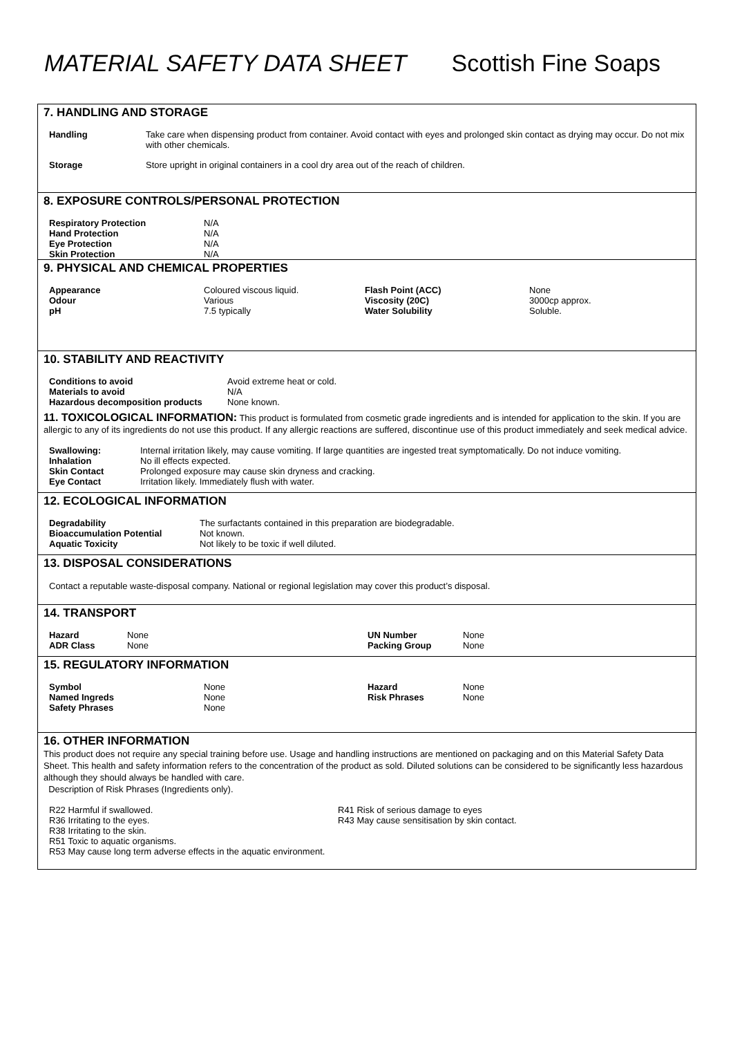MATERIAL SAFETY DATA SHEET Scottish Fine Soaps
7. HANDLING AND STORAGE
| Handling | Take care when dispensing product from container. Avoid contact with eyes and prolonged skin contact as drying may occur. Do not mix with other chemicals. |
| Storage | Store upright in original containers in a cool dry area out of the reach of children. |
8. EXPOSURE CONTROLS/PERSONAL PROTECTION
| Respiratory Protection | N/A |
| Hand Protection | N/A |
| Eye Protection | N/A |
| Skin Protection | N/A |
9. PHYSICAL AND CHEMICAL PROPERTIES
| Appearance | Coloured viscous liquid. | Flash Point (ACC) | None |
| Odour | Various | Viscosity (20C) | 3000cp approx. |
| pH | 7.5 typically | Water Solubility | Soluble. |
10. STABILITY AND REACTIVITY
| Conditions to avoid | Avoid extreme heat or cold. |
| Materials to avoid | N/A |
| Hazardous decomposition products | None known. |
11. TOXICOLOGICAL INFORMATION: This product is formulated from cosmetic grade ingredients and is intended for application to the skin. If you are allergic to any of its ingredients do not use this product. If any allergic reactions are suffered, discontinue use of this product immediately and seek medical advice.
| Swallowing: | Internal irritation likely, may cause vomiting. If large quantities are ingested treat symptomatically. Do not induce vomiting. |
| Inhalation | No ill effects expected. |
| Skin Contact | Prolonged exposure may cause skin dryness and cracking. |
| Eye Contact | Irritation likely. Immediately flush with water. |
12. ECOLOGICAL INFORMATION
| Degradability | The surfactants contained in this preparation are biodegradable. |
| Bioaccumulation Potential | Not known. |
| Aquatic Toxicity | Not likely to be toxic if well diluted. |
13. DISPOSAL CONSIDERATIONS
Contact a reputable waste-disposal company. National or regional legislation may cover this product’s disposal.
14. TRANSPORT
| Hazard | None | UN Number | None |
| ADR Class | None | Packing Group | None |
15. REGULATORY INFORMATION
| Symbol | None | Hazard | None |
| Named Ingreds | None | Risk Phrases | None |
| Safety Phrases | None | | |
16. OTHER INFORMATION
This product does not require any special training before use. Usage and handling instructions are mentioned on packaging and on this Material Safety Data Sheet. This health and safety information refers to the concentration of the product as sold. Diluted solutions can be considered to be significantly less hazardous although they should always be handled with care.
Description of Risk Phrases (Ingredients only).
| R22 Harmful if swallowed. | R41 Risk of serious damage to eyes |
| R36 Irritating to the eyes. | R43 May cause sensitisation by skin contact. |
| R38 Irritating to the skin. | |
| R51 Toxic to aquatic organisms. | |
| R53 May cause long term adverse effects in the aquatic environment. | |